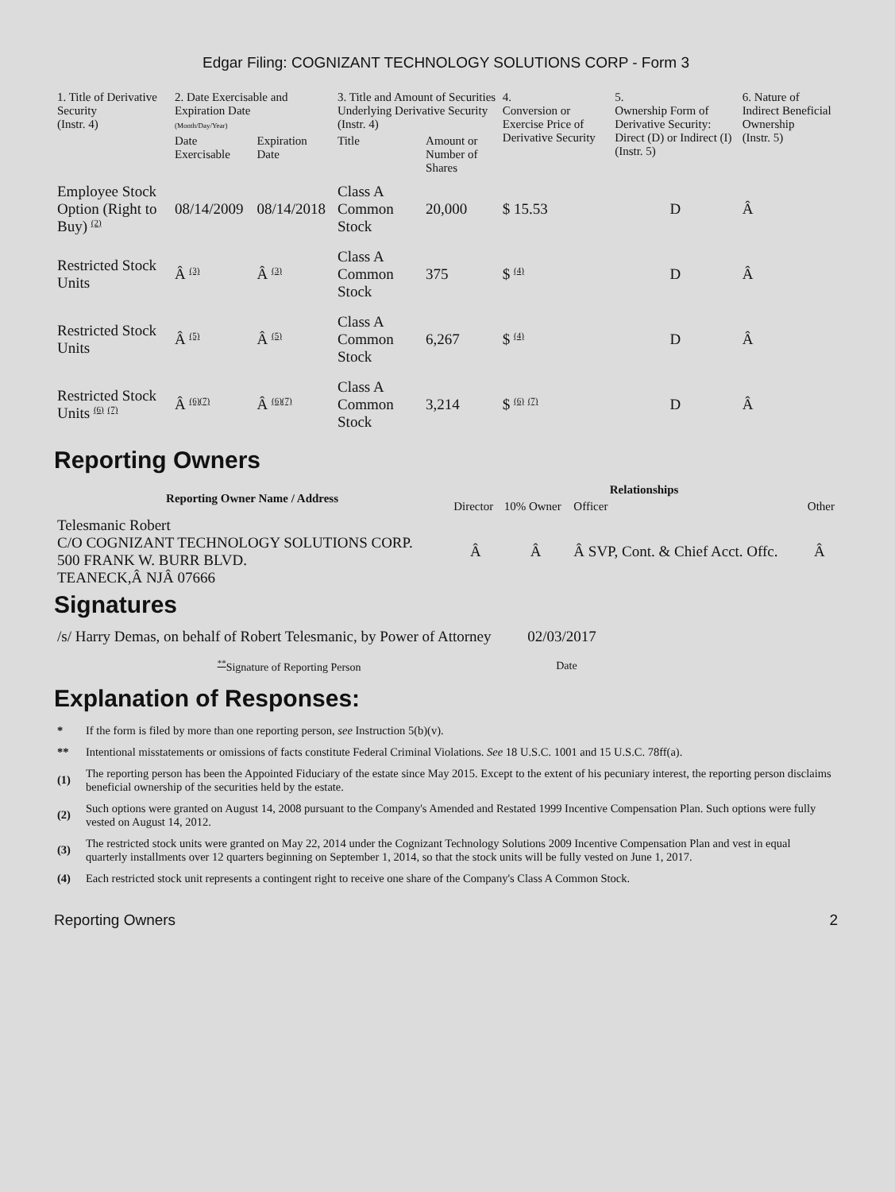Edgar Filing: COGNIZANT TECHNOLOGY SOLUTIONS CORP - Form 3
| 1. Title of Derivative Security (Instr. 4) | 2. Date Exercisable and Expiration Date (Month/Day/Year) | | 3. Title and Amount of Securities Underlying Derivative Security (Instr. 4) | | 4. Conversion or Exercise Price of Derivative Security | 5. Ownership Form of Derivative Security: Direct (D) or Indirect (I) (Instr. 5) | 6. Nature of Indirect Beneficial Ownership (Instr. 5) |
| --- | --- | --- | --- | --- | --- | --- | --- |
| | Date Exercisable | Expiration Date | Title | Amount or Number of Shares | | | |
| Employee Stock Option (Right to Buy) <sup>(2)</sup> | 08/14/2009 | 08/14/2018 | Class A Common Stock | 20,000 | $ 15.53 | D | Â |
| Restricted Stock Units | Â <sup>(3)</sup> | Â <sup>(3)</sup> | Class A Common Stock | 375 | $ <sup>(4)</sup> | D | Â |
| Restricted Stock Units | Â <sup>(5)</sup> | Â <sup>(5)</sup> | Class A Common Stock | 6,267 | $ <sup>(4)</sup> | D | Â |
| Restricted Stock Units <sup>(6)</sup> <sup>(7)</sup> | Â <sup>(6)(7)</sup> | Â <sup>(6)(7)</sup> | Class A Common Stock | 3,214 | $ <sup>(6)</sup> <sup>(7)</sup> | D | Â |
Reporting Owners
| Reporting Owner Name / Address | Relationships | | | |
| --- | --- | --- | --- | --- |
| | Director | 10% Owner | Officer | Other |
| Telesmanic Robert C/O COGNIZANT TECHNOLOGY SOLUTIONS CORP. 500 FRANK W. BURR BLVD. TEANECK,Â NJÂ 07666 | Â | Â | Â SVP, Cont. & Chief Acct. Offc. | Â |
Signatures
| /s/ Harry Demas, on behalf of Robert Telesmanic, by Power of Attorney | 02/03/2017 |
| <sup>**</sup> Signature of Reporting Person | Date |
Explanation of Responses:
| * | If the form is filed by more than one reporting person, see Instruction 5(b)(v). |
| ** | Intentional misstatements or omissions of facts constitute Federal Criminal Violations. See 18 U.S.C. 1001 and 15 U.S.C. 78ff(a). |
| (1) | The reporting person has been the Appointed Fiduciary of the estate since May 2015. Except to the extent of his pecuniary interest, the reporting person disclaims beneficial ownership of the securities held by the estate. |
| (2) | Such options were granted on August 14, 2008 pursuant to the Company's Amended and Restated 1999 Incentive Compensation Plan. Such options were fully vested on August 14, 2012. |
| (3) | The restricted stock units were granted on May 22, 2014 under the Cognizant Technology Solutions 2009 Incentive Compensation Plan and vest in equal quarterly installments over 12 quarters beginning on September 1, 2014, so that the stock units will be fully vested on June 1, 2017. |
| (4) | Each restricted stock unit represents a contingent right to receive one share of the Company's Class A Common Stock. |
Reporting Owners 2